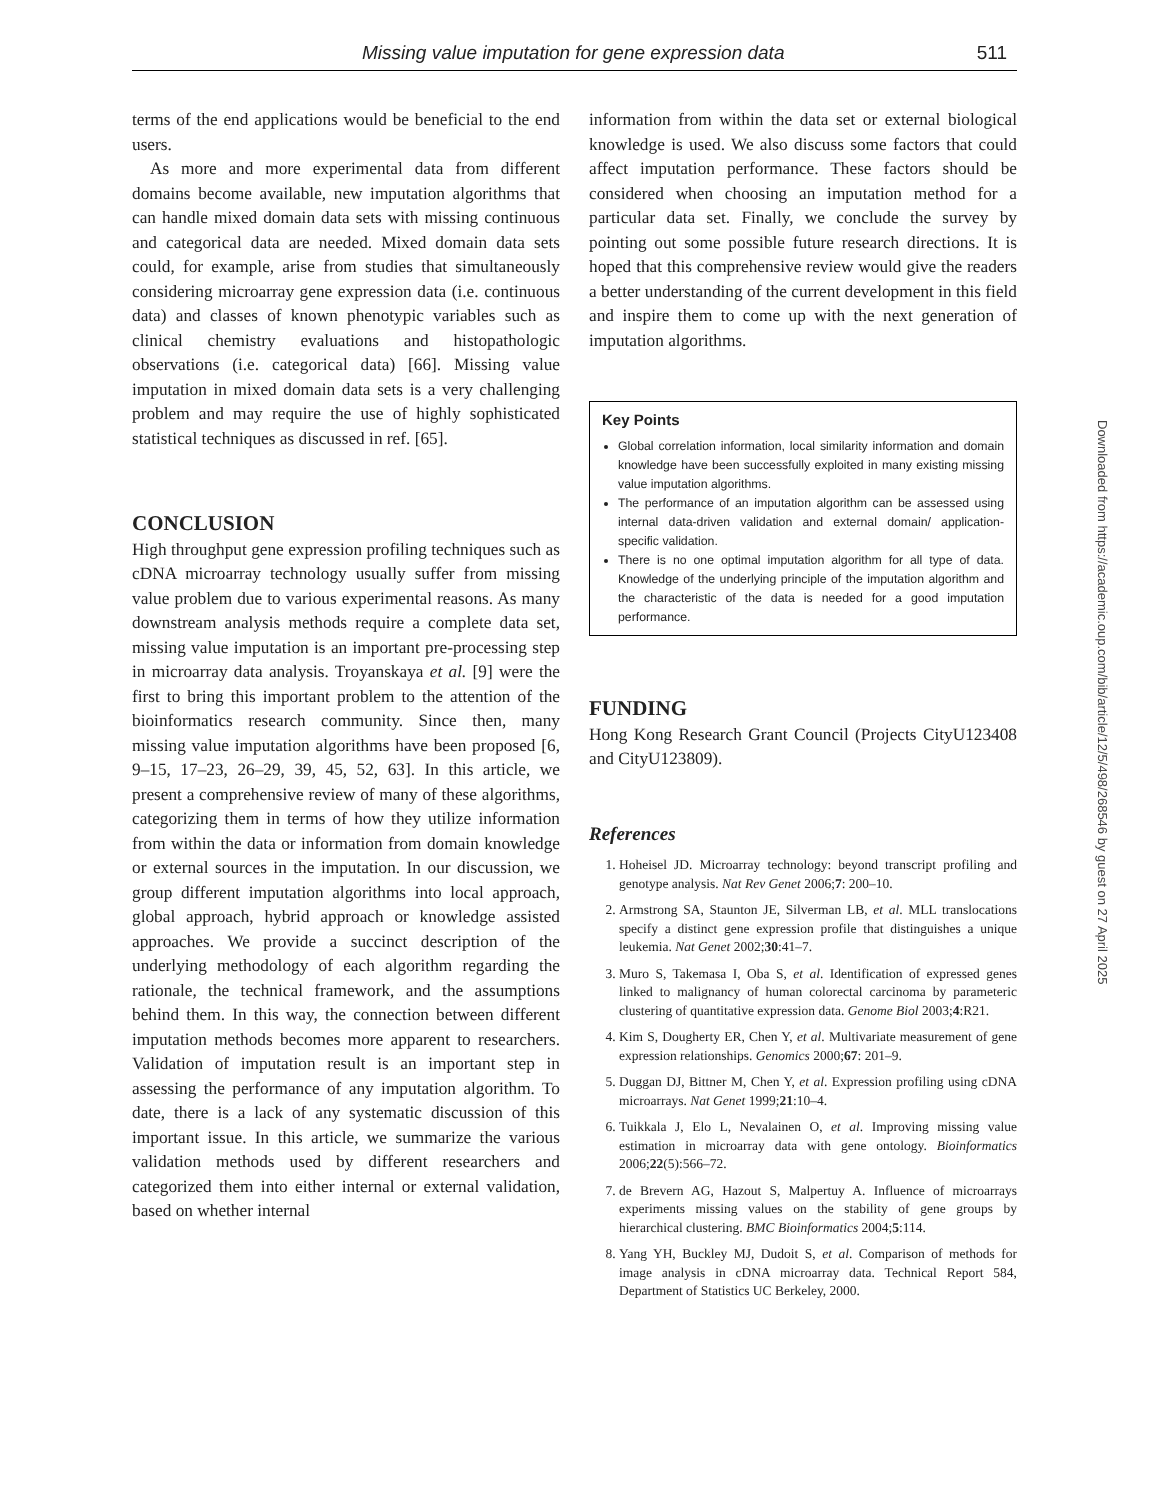Missing value imputation for gene expression data 511
terms of the end applications would be beneficial to the end users.
As more and more experimental data from different domains become available, new imputation algorithms that can handle mixed domain data sets with missing continuous and categorical data are needed. Mixed domain data sets could, for example, arise from studies that simultaneously considering microarray gene expression data (i.e. continuous data) and classes of known phenotypic variables such as clinical chemistry evaluations and histopathologic observations (i.e. categorical data) [66]. Missing value imputation in mixed domain data sets is a very challenging problem and may require the use of highly sophisticated statistical techniques as discussed in ref. [65].
CONCLUSION
High throughput gene expression profiling techniques such as cDNA microarray technology usually suffer from missing value problem due to various experimental reasons. As many downstream analysis methods require a complete data set, missing value imputation is an important pre-processing step in microarray data analysis. Troyanskaya et al. [9] were the first to bring this important problem to the attention of the bioinformatics research community. Since then, many missing value imputation algorithms have been proposed [6, 9–15, 17–23, 26–29, 39, 45, 52, 63]. In this article, we present a comprehensive review of many of these algorithms, categorizing them in terms of how they utilize information from within the data or information from domain knowledge or external sources in the imputation. In our discussion, we group different imputation algorithms into local approach, global approach, hybrid approach or knowledge assisted approaches. We provide a succinct description of the underlying methodology of each algorithm regarding the rationale, the technical framework, and the assumptions behind them. In this way, the connection between different imputation methods becomes more apparent to researchers. Validation of imputation result is an important step in assessing the performance of any imputation algorithm. To date, there is a lack of any systematic discussion of this important issue. In this article, we summarize the various validation methods used by different researchers and categorized them into either internal or external validation, based on whether internal
information from within the data set or external biological knowledge is used. We also discuss some factors that could affect imputation performance. These factors should be considered when choosing an imputation method for a particular data set. Finally, we conclude the survey by pointing out some possible future research directions. It is hoped that this comprehensive review would give the readers a better understanding of the current development in this field and inspire them to come up with the next generation of imputation algorithms.
Key Points
Global correlation information, local similarity information and domain knowledge have been successfully exploited in many existing missing value imputation algorithms.
The performance of an imputation algorithm can be assessed using internal data-driven validation and external domain/ application-specific validation.
There is no one optimal imputation algorithm for all type of data. Knowledge of the underlying principle of the imputation algorithm and the characteristic of the data is needed for a good imputation performance.
FUNDING
Hong Kong Research Grant Council (Projects CityU123408 and CityU123809).
References
1. Hoheisel JD. Microarray technology: beyond transcript profiling and genotype analysis. Nat Rev Genet 2006;7: 200–10.
2. Armstrong SA, Staunton JE, Silverman LB, et al. MLL translocations specify a distinct gene expression profile that distinguishes a unique leukemia. Nat Genet 2002;30:41–7.
3. Muro S, Takemasa I, Oba S, et al. Identification of expressed genes linked to malignancy of human colorectal carcinoma by parameteric clustering of quantitative expression data. Genome Biol 2003;4:R21.
4. Kim S, Dougherty ER, Chen Y, et al. Multivariate measurement of gene expression relationships. Genomics 2000;67: 201–9.
5. Duggan DJ, Bittner M, Chen Y, et al. Expression profiling using cDNA microarrays. Nat Genet 1999;21:10–4.
6. Tuikkala J, Elo L, Nevalainen O, et al. Improving missing value estimation in microarray data with gene ontology. Bioinformatics 2006;22(5):566–72.
7. de Brevern AG, Hazout S, Malpertuy A. Influence of microarrays experiments missing values on the stability of gene groups by hierarchical clustering. BMC Bioinformatics 2004;5:114.
8. Yang YH, Buckley MJ, Dudoit S, et al. Comparison of methods for image analysis in cDNA microarray data. Technical Report 584, Department of Statistics UC Berkeley, 2000.
Downloaded from https://academic.oup.com/bib/article/12/5/498/268546 by guest on 27 April 2025